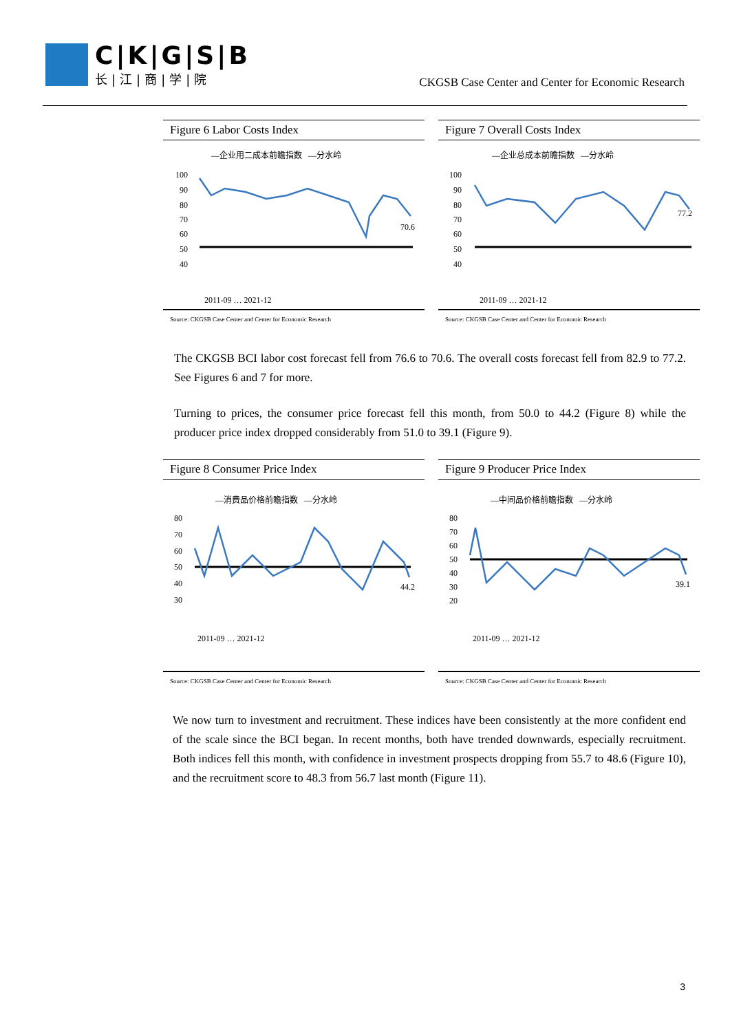C|K|G|S|B
长|江|商|学|院
CKGSB Case Center and Center for Economic Research
Figure 6 Labor Costs Index
—企业用二成本前瞻指数 —分水岭
100
90
80
70
60
50
40
70.6
2011-09 … 2021-12
Source: CKGSB Case Center and Center for Economic Research
Figure 7 Overall Costs Index
—企业总成本前瞻指数 —分水岭
100
90
80
70
60
50
40
77.2
2011-09 … 2021-12
Source: CKGSB Case Center and Center for Economic Research
The CKGSB BCI labor cost forecast fell from 76.6 to 70.6. The overall costs forecast fell from 82.9 to 77.2. See Figures 6 and 7 for more.
Turning to prices, the consumer price forecast fell this month, from 50.0 to 44.2 (Figure 8) while the producer price index dropped considerably from 51.0 to 39.1 (Figure 9).
Figure 8 Consumer Price Index
—消费品价格前瞻指数 —分水岭
80
70
60
50
40
30
44.2
2011-09 … 2021-12
Source: CKGSB Case Center and Center for Economic Research
Figure 9 Producer Price Index
—中间品价格前瞻指数 —分水岭
80
70
60
50
40
30
20
39.1
2011-09 … 2021-12
Source: CKGSB Case Center and Center for Economic Research
We now turn to investment and recruitment. These indices have been consistently at the more confident end of the scale since the BCI began. In recent months, both have trended downwards, especially recruitment. Both indices fell this month, with confidence in investment prospects dropping from 55.7 to 48.6 (Figure 10), and the recruitment score to 48.3 from 56.7 last month (Figure 11).
3